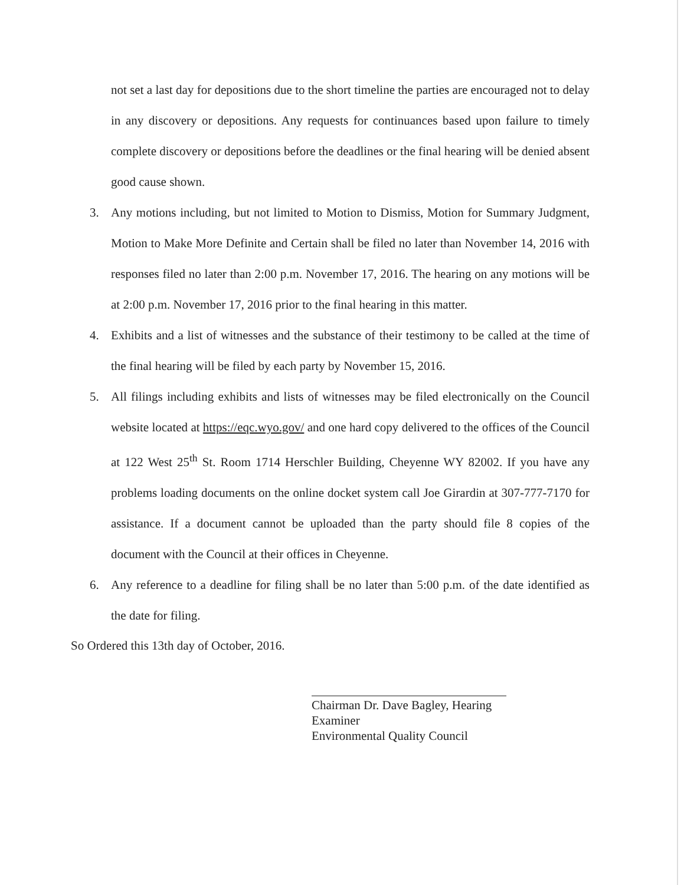not set a last day for depositions due to the short timeline the parties are encouraged not to delay in any discovery or depositions. Any requests for continuances based upon failure to timely complete discovery or depositions before the deadlines or the final hearing will be denied absent good cause shown.
3. Any motions including, but not limited to Motion to Dismiss, Motion for Summary Judgment, Motion to Make More Definite and Certain shall be filed no later than November 14, 2016 with responses filed no later than 2:00 p.m. November 17, 2016. The hearing on any motions will be at 2:00 p.m. November 17, 2016 prior to the final hearing in this matter.
4. Exhibits and a list of witnesses and the substance of their testimony to be called at the time of the final hearing will be filed by each party by November 15, 2016.
5. All filings including exhibits and lists of witnesses may be filed electronically on the Council website located at https://eqc.wyo.gov/ and one hard copy delivered to the offices of the Council at 122 West 25<sup>th</sup> St. Room 1714 Herschler Building, Cheyenne WY 82002. If you have any problems loading documents on the online docket system call Joe Girardin at 307-777-7170 for assistance. If a document cannot be uploaded than the party should file 8 copies of the document with the Council at their offices in Cheyenne.
6. Any reference to a deadline for filing shall be no later than 5:00 p.m. of the date identified as the date for filing.
So Ordered this 13th day of October, 2016.
Chairman Dr. Dave Bagley, Hearing Examiner
Environmental Quality Council